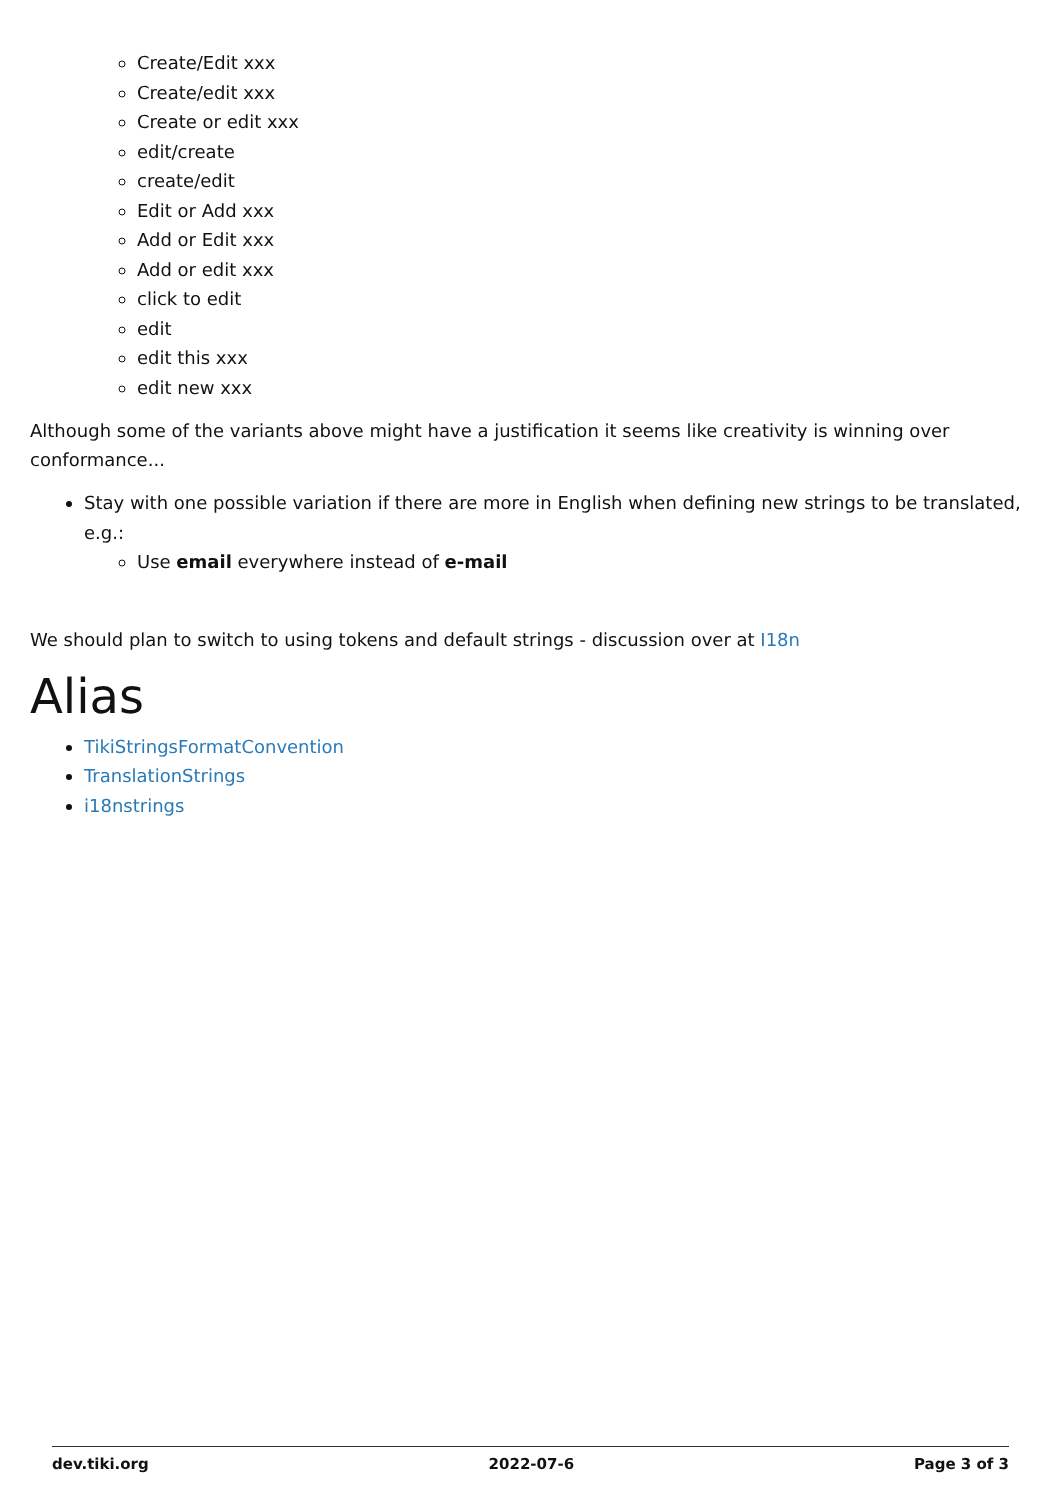Create/Edit xxx
Create/edit xxx
Create or edit xxx
edit/create
create/edit
Edit or Add xxx
Add or Edit xxx
Add or edit xxx
click to edit
edit
edit this xxx
edit new xxx
Although some of the variants above might have a justification it seems like creativity is winning over conformance...
Stay with one possible variation if there are more in English when defining new strings to be translated, e.g.:
Use email everywhere instead of e-mail
We should plan to switch to using tokens and default strings - discussion over at I18n
Alias
TikiStringsFormatConvention
TranslationStrings
i18nstrings
dev.tiki.org 2022-07-6 Page 3 of 3